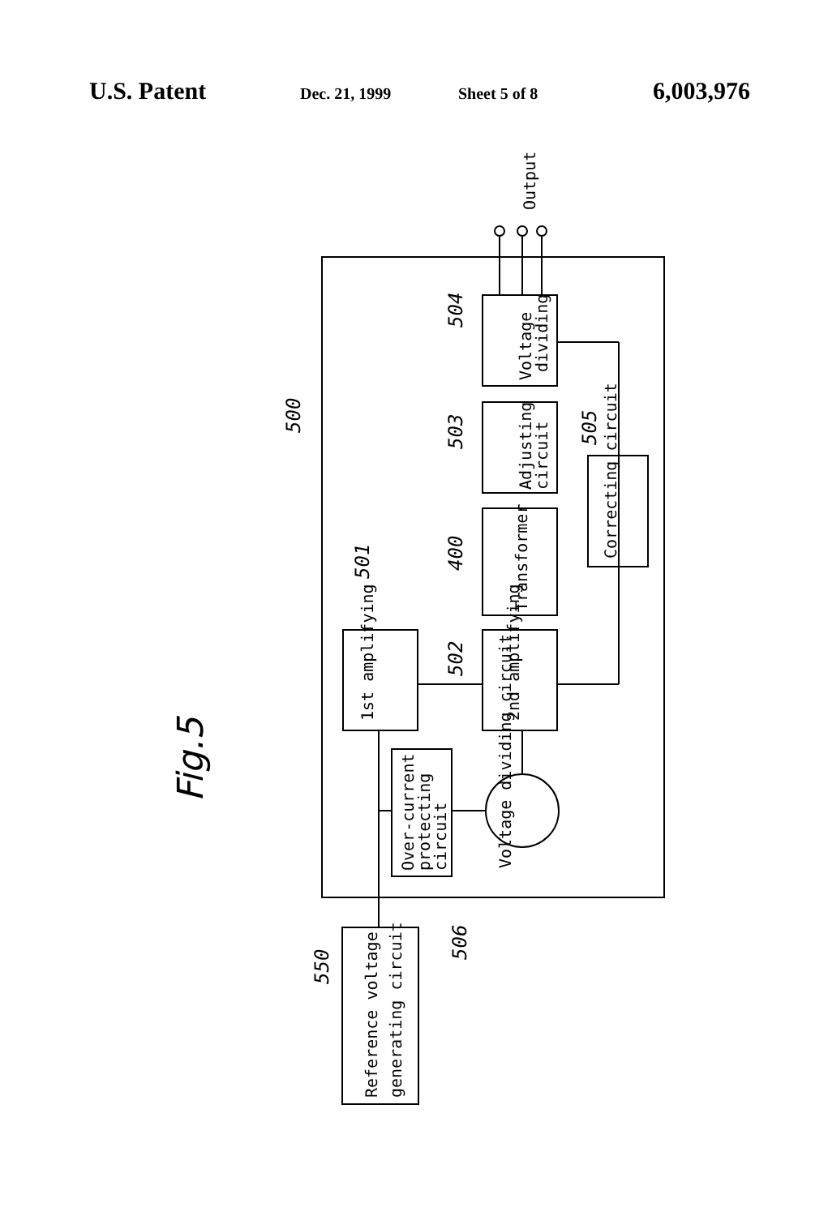U.S. Patent
Dec. 21, 1999 Sheet 5 of 8
6,003,976
Voltage dividing circuit
Fig.5
Voltage
dividing
Adjusting
circuit
Transformer
2nd amplifying
1st amplifying
Correcting circuit
Over-current
protecting
circuit
Reference voltage
generating circuit
Output
500
504
503
505
400
501
502
506
550